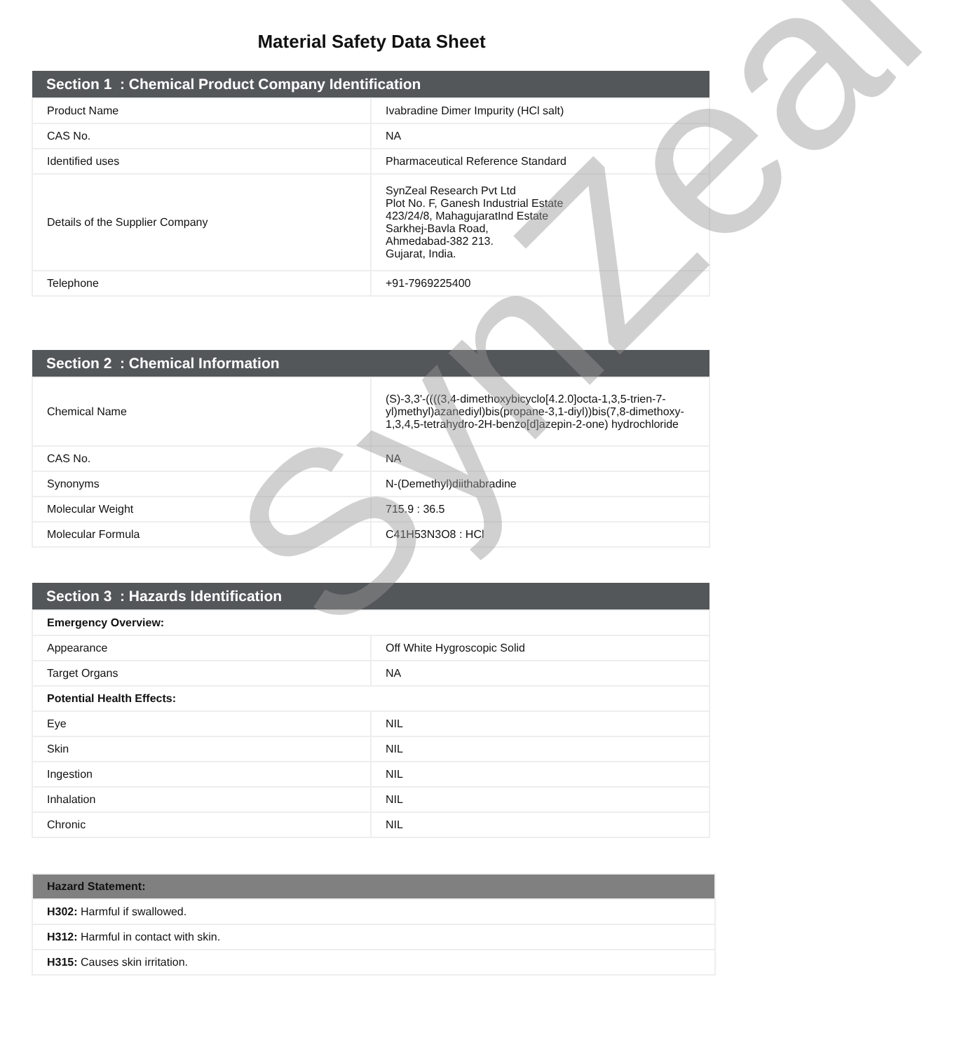Material Safety Data Sheet
| Section 1 : Chemical Product Company Identification | |
| --- | --- |
| Product Name | Ivabradine Dimer Impurity (HCl salt) |
| CAS No. | NA |
| Identified uses | Pharmaceutical Reference Standard |
| Details of the Supplier Company | SynZeal Research Pvt Ltd Plot No. F, Ganesh Industrial Estate 423/24/8, MahagujaratInd Estate Sarkhej-Bavla Road, Ahmedabad-382 213. Gujarat, India. |
| Telephone | +91-7969225400 |
| Section 2 : Chemical Information | |
| --- | --- |
| Chemical Name | (S)-3,3'-((((3,4-dimethoxybicyclo[4.2.0]octa-1,3,5-trien-7-yl)methyl)azanediyl)bis(propane-3,1-diyl))bis(7,8-dimethoxy-1,3,4,5-tetrahydro-2H-benzo[d]azepin-2-one) hydrochloride |
| CAS No. | NA |
| Synonyms | N-(Demethyl)diithabradine |
| Molecular Weight | 715.9 : 36.5 |
| Molecular Formula | C41H53N3O8 : HCl |
| Section 3 : Hazards Identification | |
| --- | --- |
| Emergency Overview: | |
| Appearance | Off White Hygroscopic Solid |
| Target Organs | NA |
| Potential Health Effects: | |
| Eye | NIL |
| Skin | NIL |
| Ingestion | NIL |
| Inhalation | NIL |
| Chronic | NIL |
| Hazard Statement: |
| --- |
| H302: Harmful if swallowed. |
| H312: Harmful in contact with skin. |
| H315: Causes skin irritation. |
SynZeal